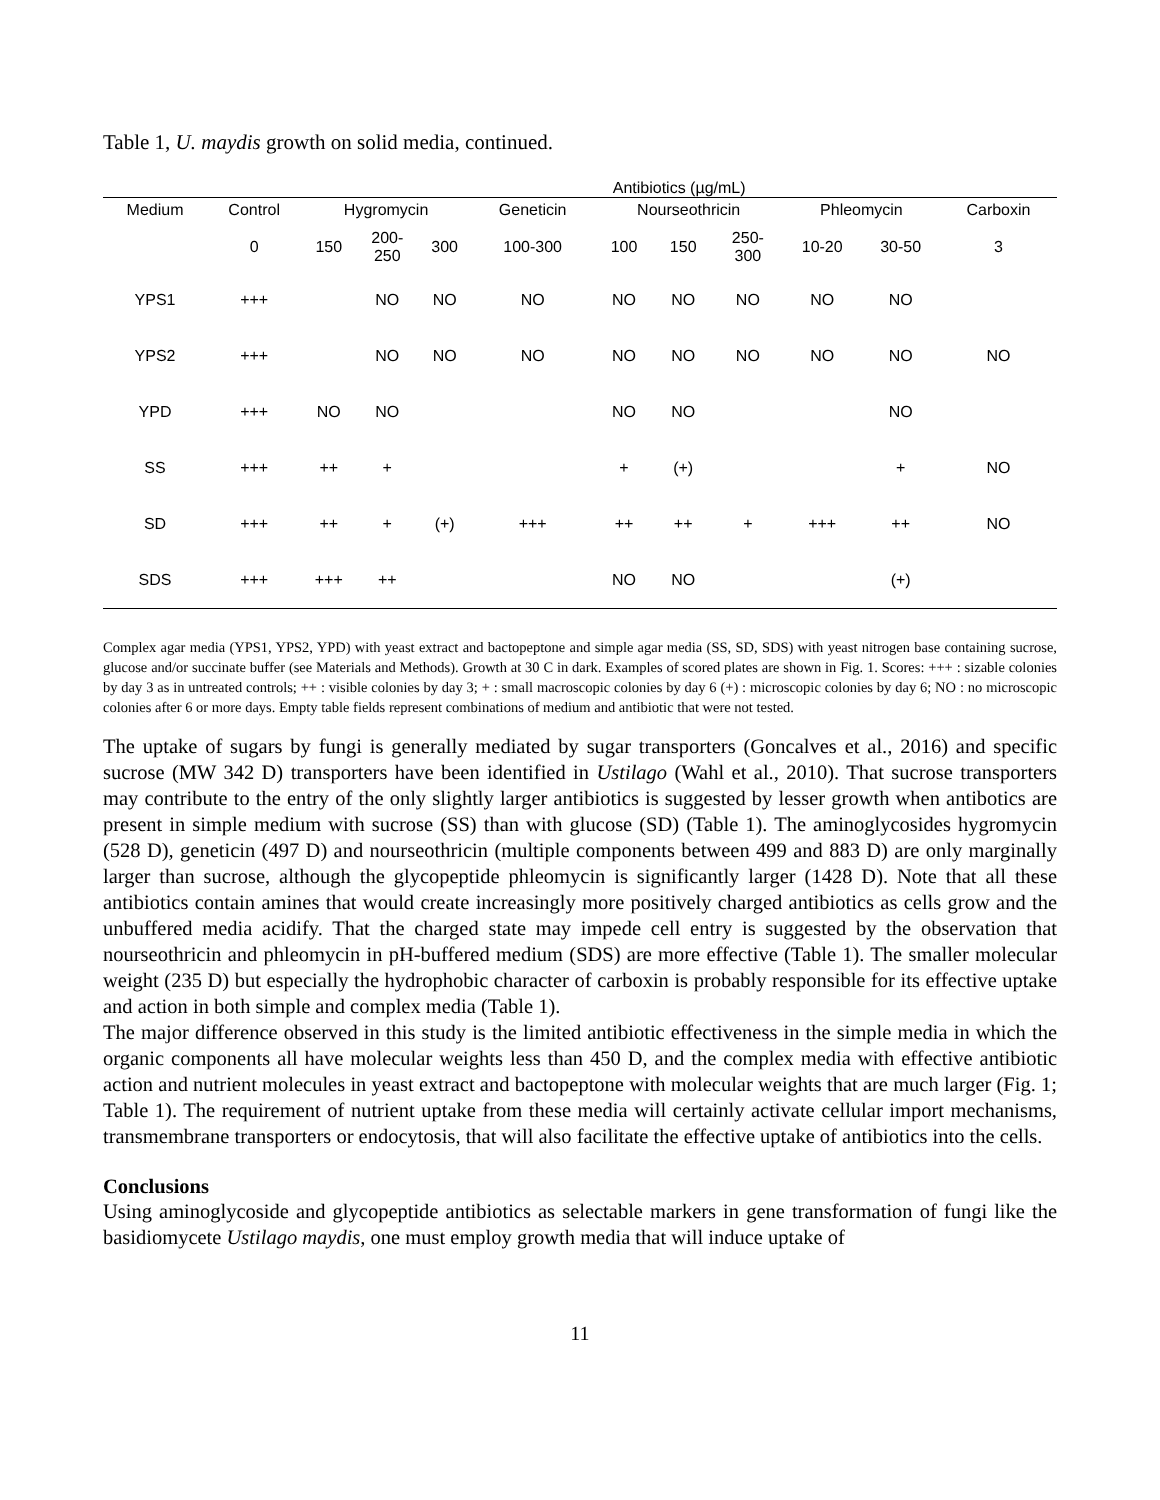Table 1, U. maydis growth on solid media, continued.
| | | Antibiotics (µg/mL) | | | | | | | | | |
| --- | --- | --- | --- | --- | --- | --- | --- | --- | --- | --- | --- |
| Medium | Control | Hygromycin | | | Geneticin | Nourseothricin | | | Phleomycin | | Carboxin |
| | 0 | 150 | 200- 250 | 300 | 100-300 | 100 | 150 | 250- 300 | 10-20 | 30-50 | 3 |
| YPS1 | +++ | | NO | NO | NO | NO | NO | NO | NO | NO | |
| YPS2 | +++ | | NO | NO | NO | NO | NO | NO | NO | NO | NO |
| YPD | +++ | NO | NO | | | NO | NO | | | NO | |
| SS | +++ | ++ | + | | | + | (+) | | | + | NO |
| SD | +++ | ++ | + | (+) | +++ | ++ | ++ | + | +++ | ++ | NO |
| SDS | +++ | +++ | ++ | | | NO | NO | | | (+) | |
Complex agar media (YPS1, YPS2, YPD) with yeast extract and bactopeptone and simple agar media (SS, SD, SDS) with yeast nitrogen base containing sucrose, glucose and/or succinate buffer (see Materials and Methods). Growth at 30 C in dark. Examples of scored plates are shown in Fig. 1. Scores: +++ : sizable colonies by day 3 as in untreated controls; ++ : visible colonies by day 3; + : small macroscopic colonies by day 6 (+) : microscopic colonies by day 6; NO : no microscopic colonies after 6 or more days. Empty table fields represent combinations of medium and antibiotic that were not tested.
The uptake of sugars by fungi is generally mediated by sugar transporters (Goncalves et al., 2016) and specific sucrose (MW 342 D) transporters have been identified in Ustilago (Wahl et al., 2010). That sucrose transporters may contribute to the entry of the only slightly larger antibiotics is suggested by lesser growth when antibotics are present in simple medium with sucrose (SS) than with glucose (SD) (Table 1). The aminoglycosides hygromycin (528 D), geneticin (497 D) and nourseothricin (multiple components between 499 and 883 D) are only marginally larger than sucrose, although the glycopeptide phleomycin is significantly larger (1428 D). Note that all these antibiotics contain amines that would create increasingly more positively charged antibiotics as cells grow and the unbuffered media acidify. That the charged state may impede cell entry is suggested by the observation that nourseothricin and phleomycin in pH-buffered medium (SDS) are more effective (Table 1). The smaller molecular weight (235 D) but especially the hydrophobic character of carboxin is probably responsible for its effective uptake and action in both simple and complex media (Table 1).
The major difference observed in this study is the limited antibiotic effectiveness in the simple media in which the organic components all have molecular weights less than 450 D, and the complex media with effective antibiotic action and nutrient molecules in yeast extract and bactopeptone with molecular weights that are much larger (Fig. 1; Table 1). The requirement of nutrient uptake from these media will certainly activate cellular import mechanisms, transmembrane transporters or endocytosis, that will also facilitate the effective uptake of antibiotics into the cells.
Conclusions
Using aminoglycoside and glycopeptide antibiotics as selectable markers in gene transformation of fungi like the basidiomycete Ustilago maydis, one must employ growth media that will induce uptake of
11